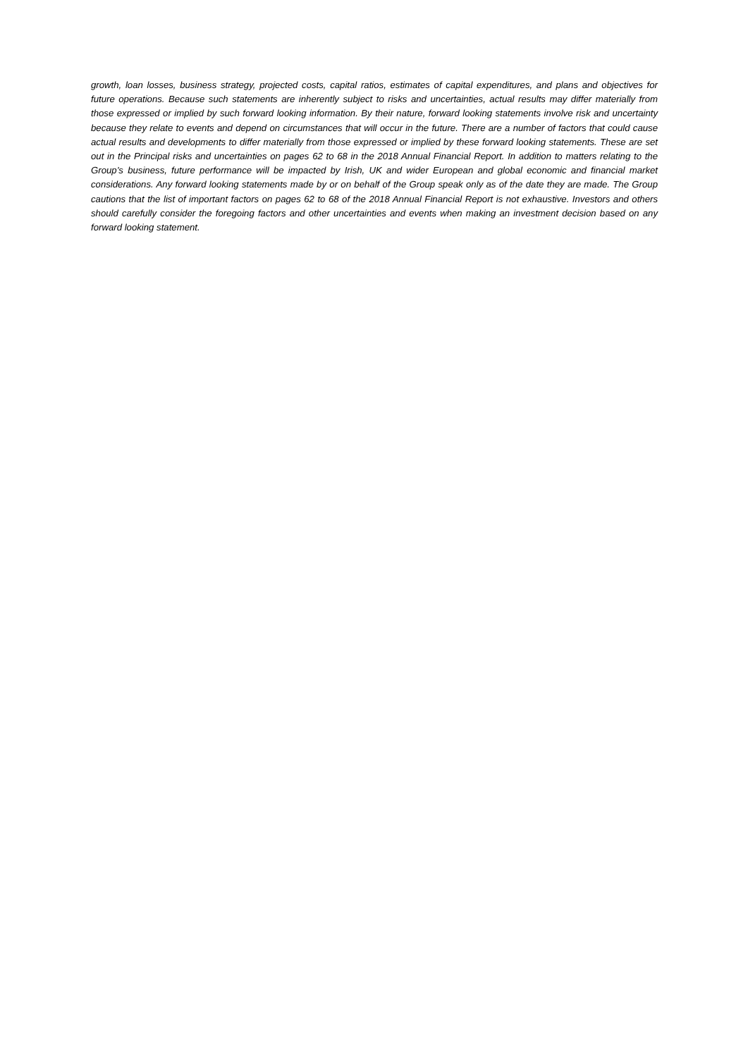growth, loan losses, business strategy, projected costs, capital ratios, estimates of capital expenditures, and plans and objectives for future operations. Because such statements are inherently subject to risks and uncertainties, actual results may differ materially from those expressed or implied by such forward looking information. By their nature, forward looking statements involve risk and uncertainty because they relate to events and depend on circumstances that will occur in the future. There are a number of factors that could cause actual results and developments to differ materially from those expressed or implied by these forward looking statements. These are set out in the Principal risks and uncertainties on pages 62 to 68 in the 2018 Annual Financial Report. In addition to matters relating to the Group’s business, future performance will be impacted by Irish, UK and wider European and global economic and financial market considerations. Any forward looking statements made by or on behalf of the Group speak only as of the date they are made. The Group cautions that the list of important factors on pages 62 to 68 of the 2018 Annual Financial Report is not exhaustive. Investors and others should carefully consider the foregoing factors and other uncertainties and events when making an investment decision based on any forward looking statement.